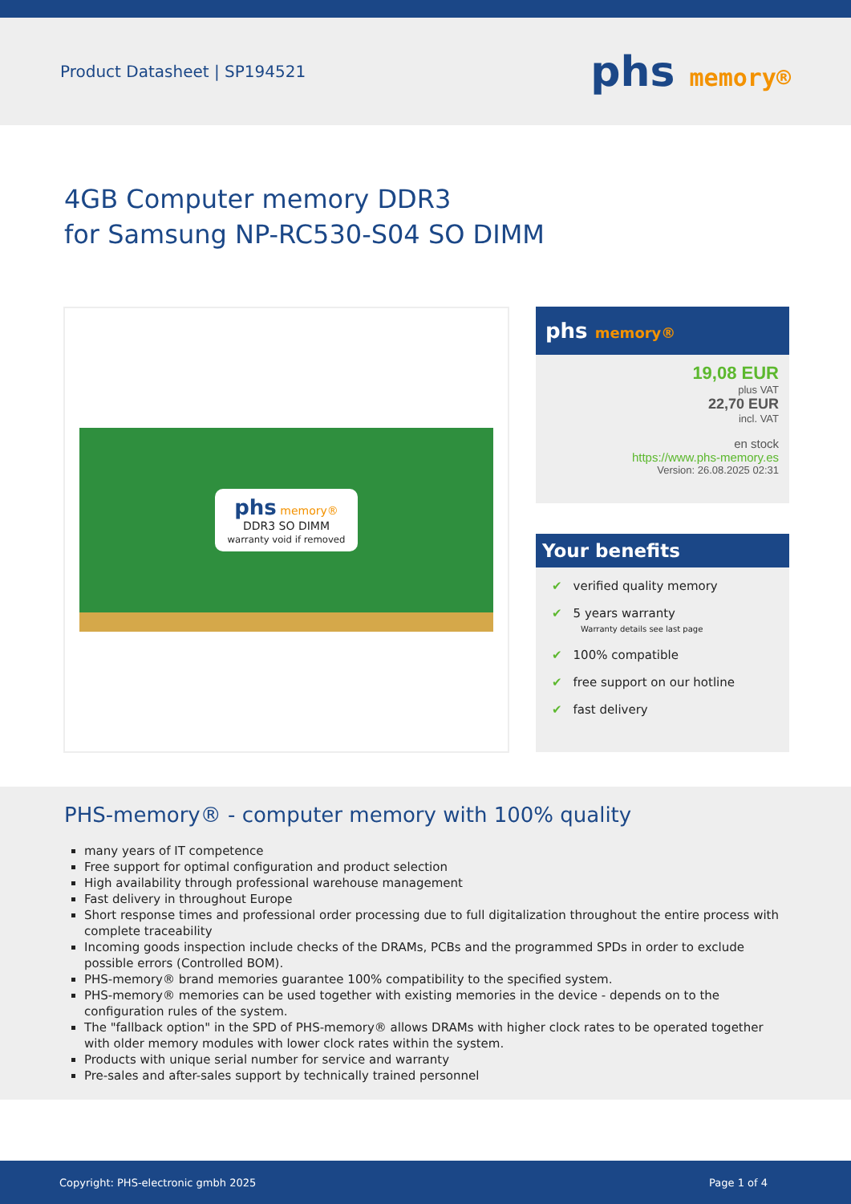Product Datasheet | SP194521
phs memory®
4GB Computer memory DDR3
for Samsung NP-RC530-S04 SO DIMM
phs memory®
DDR3 SO DIMM
warranty void if removed
phs memory®
19,08 EUR
plus VAT
22,70 EUR
incl. VAT
en stock
https://www.phs-memory.es
Version: 26.08.2025 02:31
Your benefits
✔ verified quality memory
✔ 5 years warranty
Warranty details see last page
✔ 100% compatible
✔ free support on our hotline
✔ fast delivery
PHS-memory® - computer memory with 100% quality
many years of IT competence
Free support for optimal configuration and product selection
High availability through professional warehouse management
Fast delivery in throughout Europe
Short response times and professional order processing due to full digitalization throughout the entire process with complete traceability
Incoming goods inspection include checks of the DRAMs, PCBs and the programmed SPDs in order to exclude possible errors (Controlled BOM).
PHS-memory® brand memories guarantee 100% compatibility to the specified system.
PHS-memory® memories can be used together with existing memories in the device - depends on to the configuration rules of the system.
The "fallback option" in the SPD of PHS-memory® allows DRAMs with higher clock rates to be operated together with older memory modules with lower clock rates within the system.
Products with unique serial number for service and warranty
Pre-sales and after-sales support by technically trained personnel
Copyright: PHS-electronic gmbh 2025 Page 1 of 4